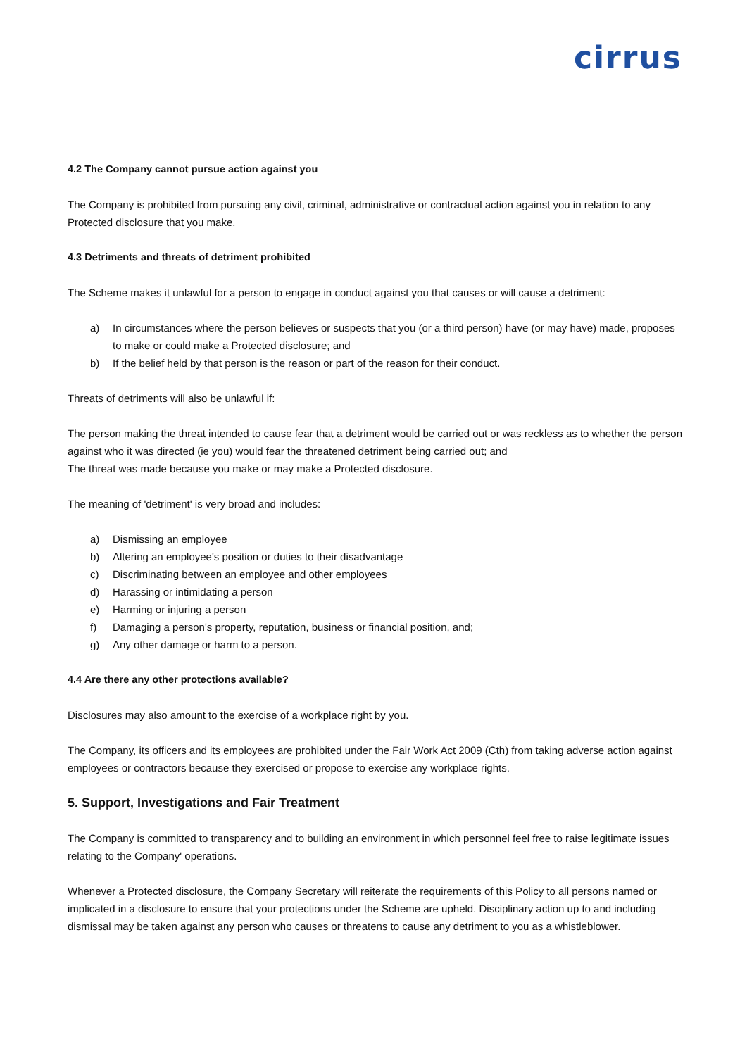cirrus
4.2 The Company cannot pursue action against you
The Company is prohibited from pursuing any civil, criminal, administrative or contractual action against you in relation to any Protected disclosure that you make.
4.3 Detriments and threats of detriment prohibited
The Scheme makes it unlawful for a person to engage in conduct against you that causes or will cause a detriment:
a) In circumstances where the person believes or suspects that you (or a third person) have (or may have) made, proposes to make or could make a Protected disclosure; and
b) If the belief held by that person is the reason or part of the reason for their conduct.
Threats of detriments will also be unlawful if:
The person making the threat intended to cause fear that a detriment would be carried out or was reckless as to whether the person against who it was directed (ie you) would fear the threatened detriment being carried out; and
The threat was made because you make or may make a Protected disclosure.
The meaning of 'detriment' is very broad and includes:
a) Dismissing an employee
b) Altering an employee's position or duties to their disadvantage
c) Discriminating between an employee and other employees
d) Harassing or intimidating a person
e) Harming or injuring a person
f) Damaging a person's property, reputation, business or financial position, and;
g) Any other damage or harm to a person.
4.4 Are there any other protections available?
Disclosures may also amount to the exercise of a workplace right by you.
The Company, its officers and its employees are prohibited under the Fair Work Act 2009 (Cth) from taking adverse action against employees or contractors because they exercised or propose to exercise any workplace rights.
5. Support, Investigations and Fair Treatment
The Company is committed to transparency and to building an environment in which personnel feel free to raise legitimate issues relating to the Company' operations.
Whenever a Protected disclosure, the Company Secretary will reiterate the requirements of this Policy to all persons named or implicated in a disclosure to ensure that your protections under the Scheme are upheld. Disciplinary action up to and including dismissal may be taken against any person who causes or threatens to cause any detriment to you as a whistleblower.